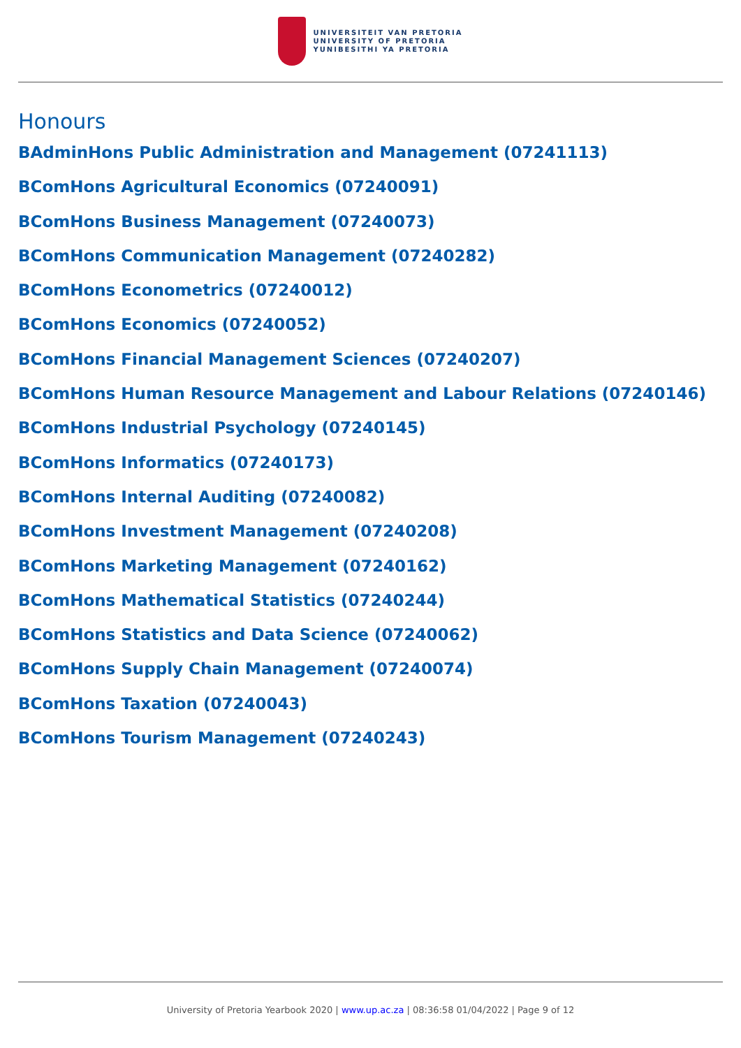UNIVERSITEIT VAN PRETORIA
UNIVERSITY OF PRETORIA
YUNIBESITHI YA PRETORIA
Honours
BAdminHons Public Administration and Management (07241113)
BComHons Agricultural Economics (07240091)
BComHons Business Management (07240073)
BComHons Communication Management (07240282)
BComHons Econometrics (07240012)
BComHons Economics (07240052)
BComHons Financial Management Sciences (07240207)
BComHons Human Resource Management and Labour Relations (07240146)
BComHons Industrial Psychology (07240145)
BComHons Informatics (07240173)
BComHons Internal Auditing (07240082)
BComHons Investment Management (07240208)
BComHons Marketing Management (07240162)
BComHons Mathematical Statistics (07240244)
BComHons Statistics and Data Science (07240062)
BComHons Supply Chain Management (07240074)
BComHons Taxation (07240043)
BComHons Tourism Management (07240243)
University of Pretoria Yearbook 2020 | www.up.ac.za | 08:36:58 01/04/2022 | Page 9 of 12